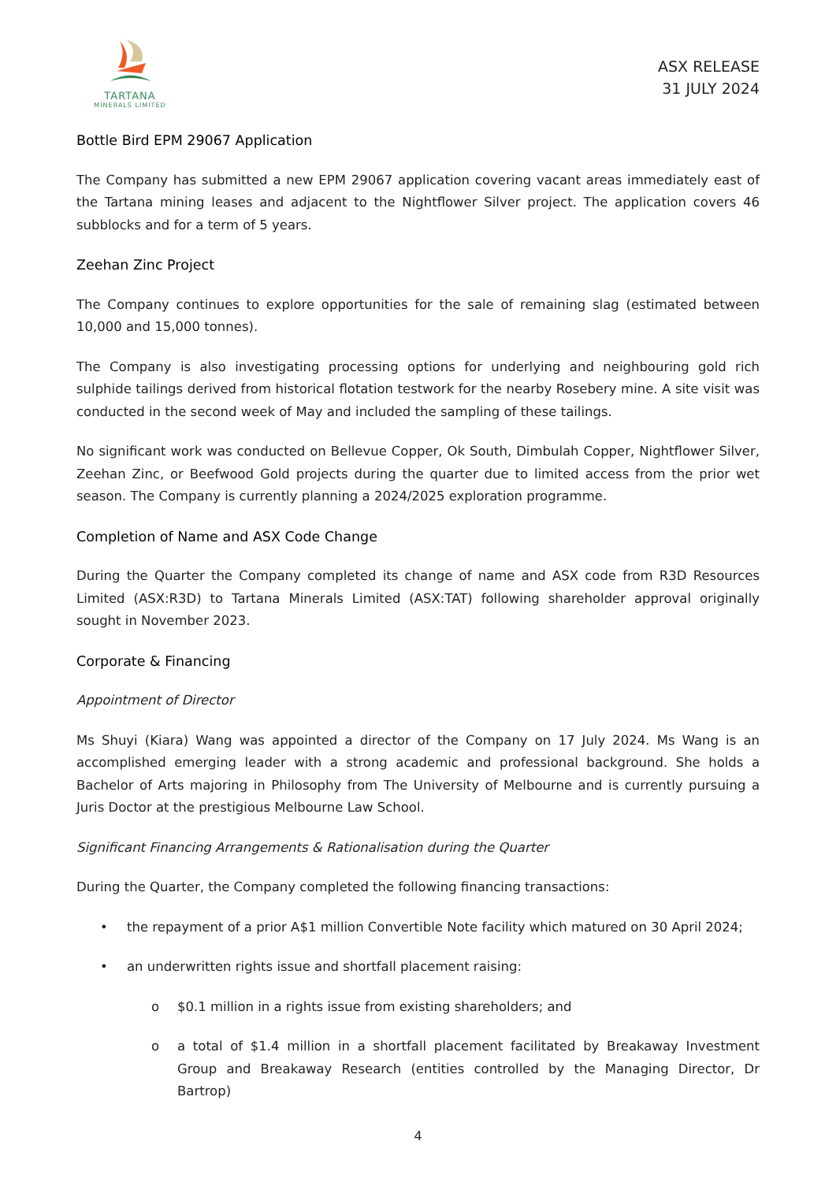TARTANA
MINERALS LIMITED
ASX RELEASE
31 JULY 2024
Bottle Bird EPM 29067 Application
The Company has submitted a new EPM 29067 application covering vacant areas immediately east of the Tartana mining leases and adjacent to the Nightflower Silver project. The application covers 46 subblocks and for a term of 5 years.
Zeehan Zinc Project
The Company continues to explore opportunities for the sale of remaining slag (estimated between 10,000 and 15,000 tonnes).
The Company is also investigating processing options for underlying and neighbouring gold rich sulphide tailings derived from historical flotation testwork for the nearby Rosebery mine. A site visit was conducted in the second week of May and included the sampling of these tailings.
No significant work was conducted on Bellevue Copper, Ok South, Dimbulah Copper, Nightflower Silver, Zeehan Zinc, or Beefwood Gold projects during the quarter due to limited access from the prior wet season. The Company is currently planning a 2024/2025 exploration programme.
Completion of Name and ASX Code Change
During the Quarter the Company completed its change of name and ASX code from R3D Resources Limited (ASX:R3D) to Tartana Minerals Limited (ASX:TAT) following shareholder approval originally sought in November 2023.
Corporate & Financing
Appointment of Director
Ms Shuyi (Kiara) Wang was appointed a director of the Company on 17 July 2024. Ms Wang is an accomplished emerging leader with a strong academic and professional background. She holds a Bachelor of Arts majoring in Philosophy from The University of Melbourne and is currently pursuing a Juris Doctor at the prestigious Melbourne Law School.
Significant Financing Arrangements & Rationalisation during the Quarter
During the Quarter, the Company completed the following financing transactions:
• the repayment of a prior A$1 million Convertible Note facility which matured on 30 April 2024;
• an underwritten rights issue and shortfall placement raising:
o $0.1 million in a rights issue from existing shareholders; and
o a total of $1.4 million in a shortfall placement facilitated by Breakaway Investment Group and Breakaway Research (entities controlled by the Managing Director, Dr Bartrop)
4